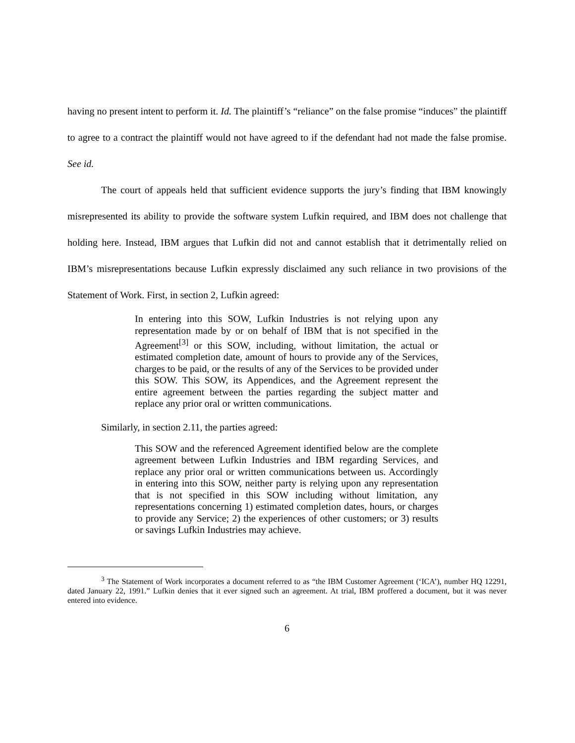having no present intent to perform it. Id. The plaintiff’s “reliance” on the false promise “induces” the plaintiff to agree to a contract the plaintiff would not have agreed to if the defendant had not made the false promise. See id.
The court of appeals held that sufficient evidence supports the jury’s finding that IBM knowingly misrepresented its ability to provide the software system Lufkin required, and IBM does not challenge that holding here. Instead, IBM argues that Lufkin did not and cannot establish that it detrimentally relied on IBM’s misrepresentations because Lufkin expressly disclaimed any such reliance in two provisions of the Statement of Work. First, in section 2, Lufkin agreed:
In entering into this SOW, Lufkin Industries is not relying upon any representation made by or on behalf of IBM that is not specified in the Agreement<sup>[3]</sup> or this SOW, including, without limitation, the actual or estimated completion date, amount of hours to provide any of the Services, charges to be paid, or the results of any of the Services to be provided under this SOW. This SOW, its Appendices, and the Agreement represent the entire agreement between the parties regarding the subject matter and replace any prior oral or written communications.
Similarly, in section 2.11, the parties agreed:
This SOW and the referenced Agreement identified below are the complete agreement between Lufkin Industries and IBM regarding Services, and replace any prior oral or written communications between us. Accordingly in entering into this SOW, neither party is relying upon any representation that is not specified in this SOW including without limitation, any representations concerning 1) estimated completion dates, hours, or charges to provide any Service; 2) the experiences of other customers; or 3) results or savings Lufkin Industries may achieve.
<sup>3</sup> The Statement of Work incorporates a document referred to as “the IBM Customer Agreement (‘ICA’), number HQ 12291, dated January 22, 1991.” Lufkin denies that it ever signed such an agreement. At trial, IBM proffered a document, but it was never entered into evidence.
6